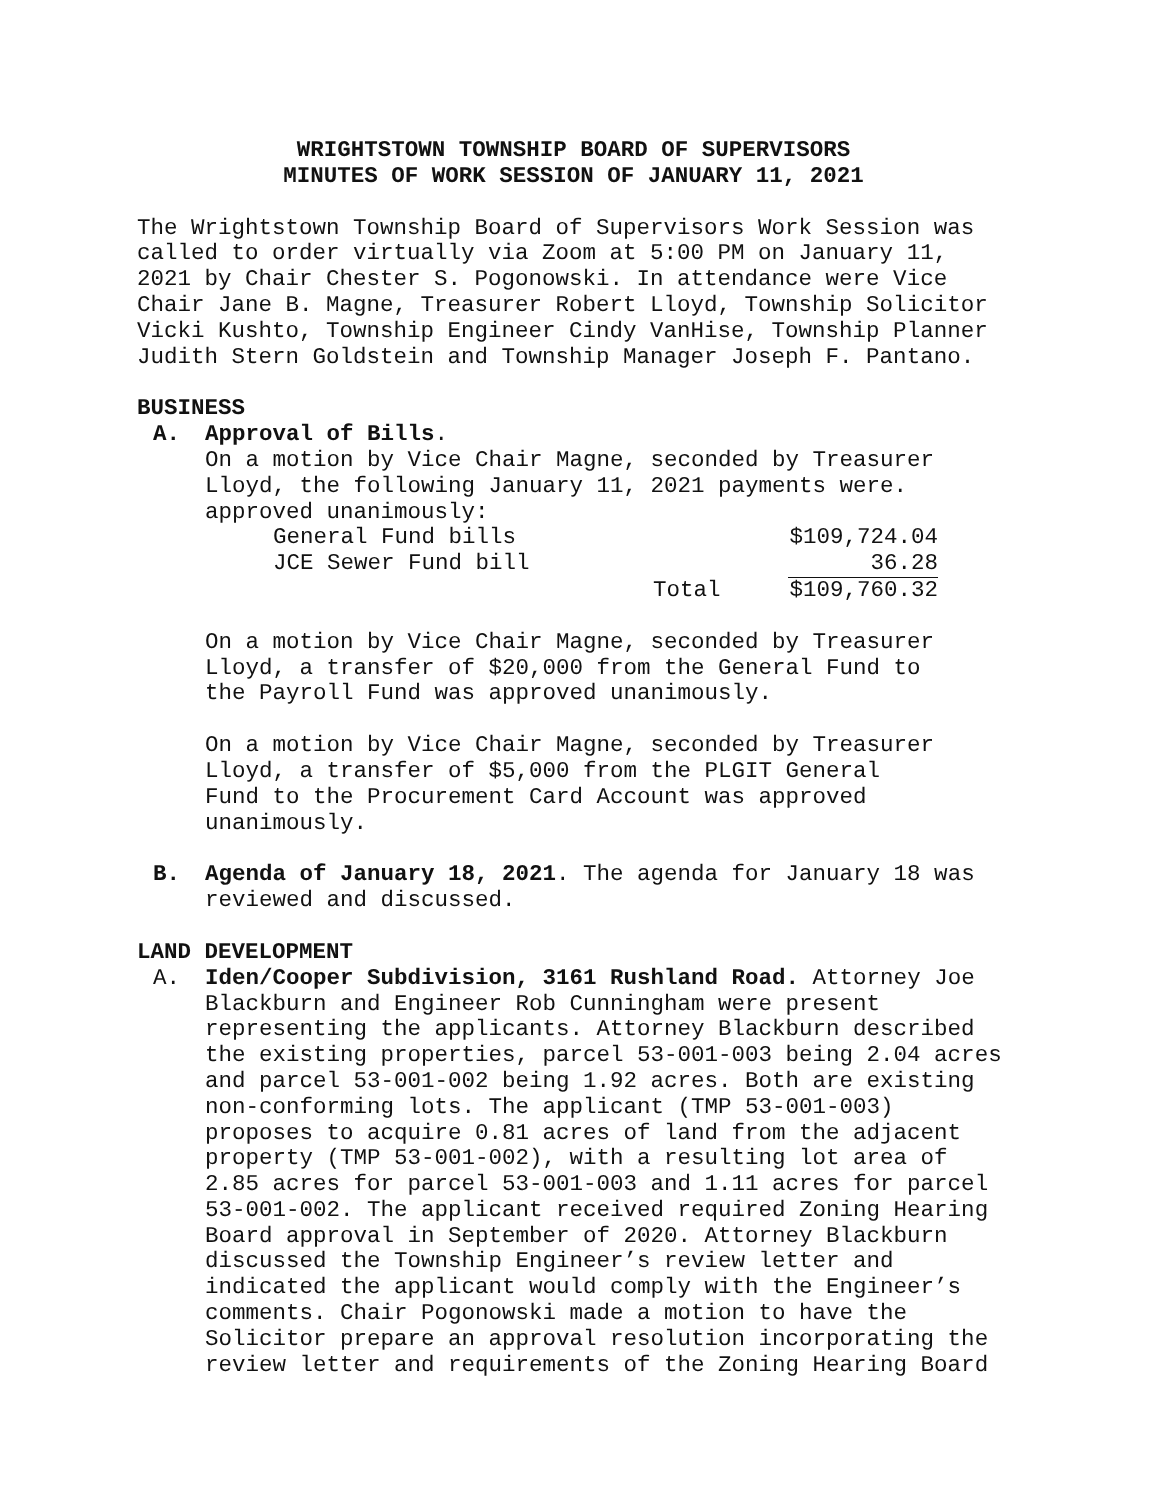WRIGHTSTOWN TOWNSHIP BOARD OF SUPERVISORS
MINUTES OF WORK SESSION OF JANUARY 11, 2021
The Wrightstown Township Board of Supervisors Work Session was called to order virtually via Zoom at 5:00 PM on January 11, 2021 by Chair Chester S. Pogonowski. In attendance were Vice Chair Jane B. Magne, Treasurer Robert Lloyd, Township Solicitor Vicki Kushto, Township Engineer Cindy VanHise, Township Planner Judith Stern Goldstein and Township Manager Joseph F. Pantano.
BUSINESS
A. Approval of Bills.
On a motion by Vice Chair Magne, seconded by Treasurer Lloyd, the following January 11, 2021 payments were. approved unanimously:
| General Fund bills | | $109,724.04 |
| JCE Sewer Fund bill | | 36.28 |
| | Total | $109,760.32 |
On a motion by Vice Chair Magne, seconded by Treasurer Lloyd, a transfer of $20,000 from the General Fund to the Payroll Fund was approved unanimously.
On a motion by Vice Chair Magne, seconded by Treasurer Lloyd, a transfer of $5,000 from the PLGIT General Fund to the Procurement Card Account was approved unanimously.
B. Agenda of January 18, 2021. The agenda for January 18 was reviewed and discussed.
LAND DEVELOPMENT
A. Iden/Cooper Subdivision, 3161 Rushland Road. Attorney Joe Blackburn and Engineer Rob Cunningham were present representing the applicants. Attorney Blackburn described the existing properties, parcel 53-001-003 being 2.04 acres and parcel 53-001-002 being 1.92 acres. Both are existing non-conforming lots. The applicant (TMP 53-001-003) proposes to acquire 0.81 acres of land from the adjacent property (TMP 53-001-002), with a resulting lot area of 2.85 acres for parcel 53-001-003 and 1.11 acres for parcel 53-001-002. The applicant received required Zoning Hearing Board approval in September of 2020. Attorney Blackburn discussed the Township Engineer’s review letter and indicated the applicant would comply with the Engineer’s comments. Chair Pogonowski made a motion to have the Solicitor prepare an approval resolution incorporating the review letter and requirements of the Zoning Hearing Board